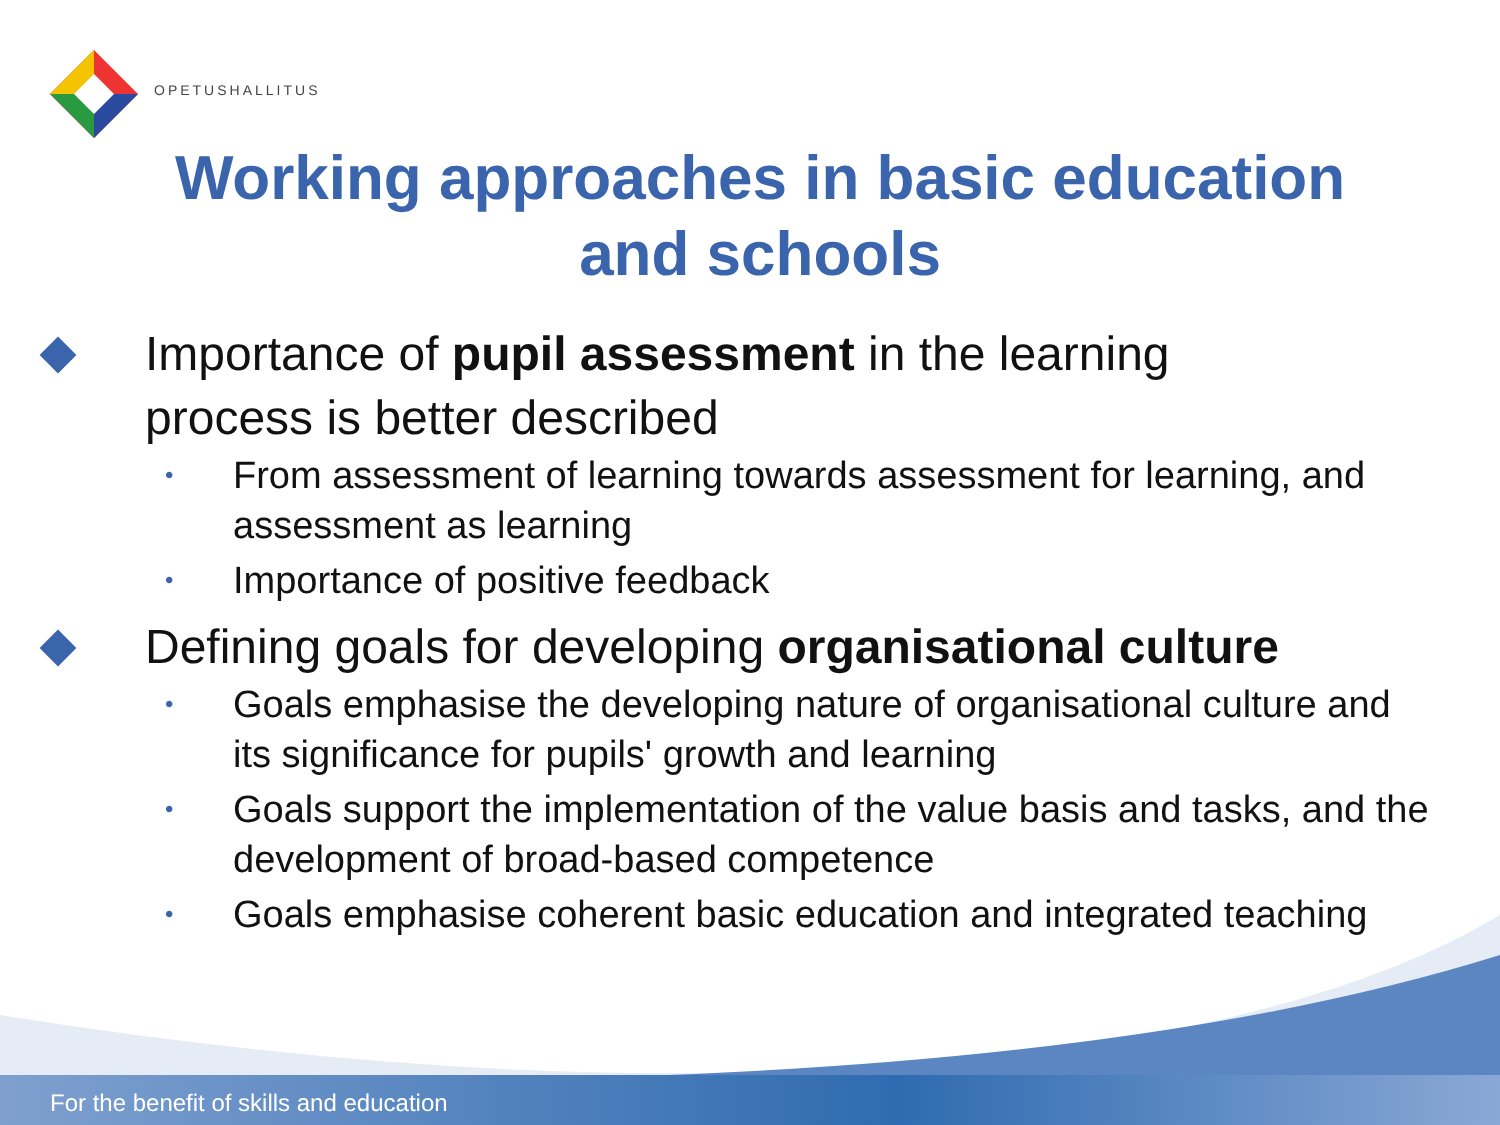OPETUSHALLITUS
Working approaches in basic education
and schools
Importance of pupil assessment in the learning process is better described
• From assessment of learning towards assessment for learning, and assessment as learning
• Importance of positive feedback
Defining goals for developing organisational culture
• Goals emphasise the developing nature of organisational culture and its significance for pupils' growth and learning
• Goals support the implementation of the value basis and tasks, and the development of broad-based competence
• Goals emphasise coherent basic education and integrated teaching
For the benefit of skills and education